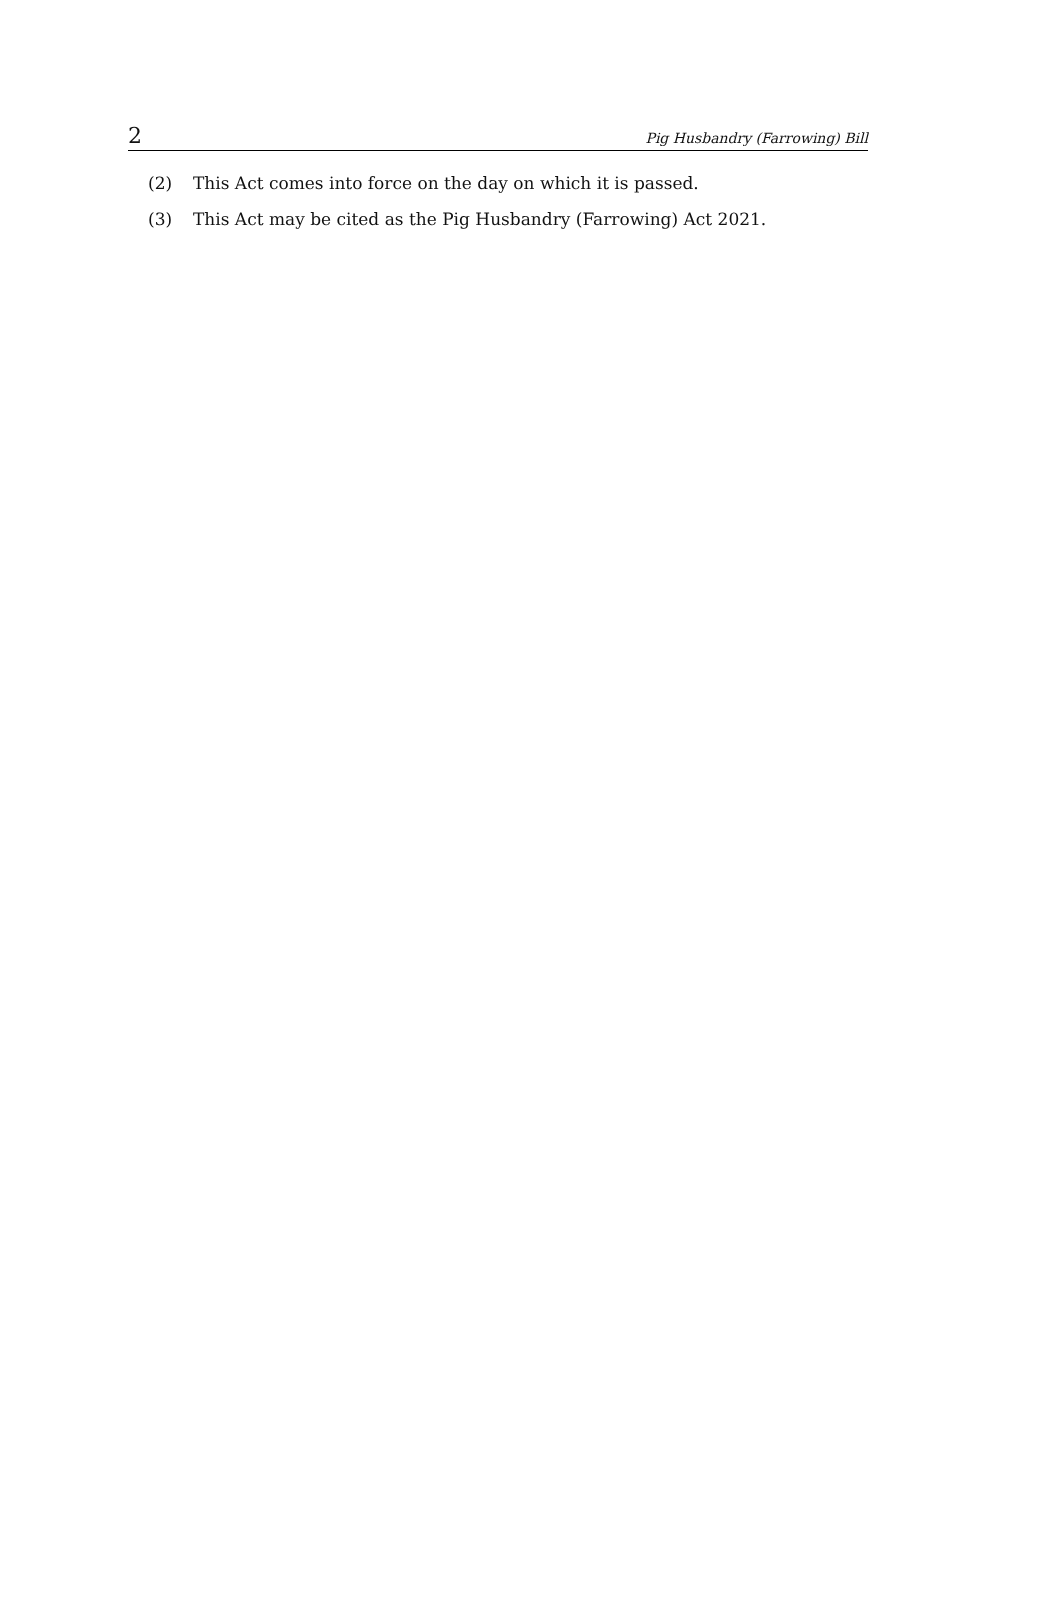2 Pig Husbandry (Farrowing) Bill
(2) This Act comes into force on the day on which it is passed.
(3) This Act may be cited as the Pig Husbandry (Farrowing) Act 2021.